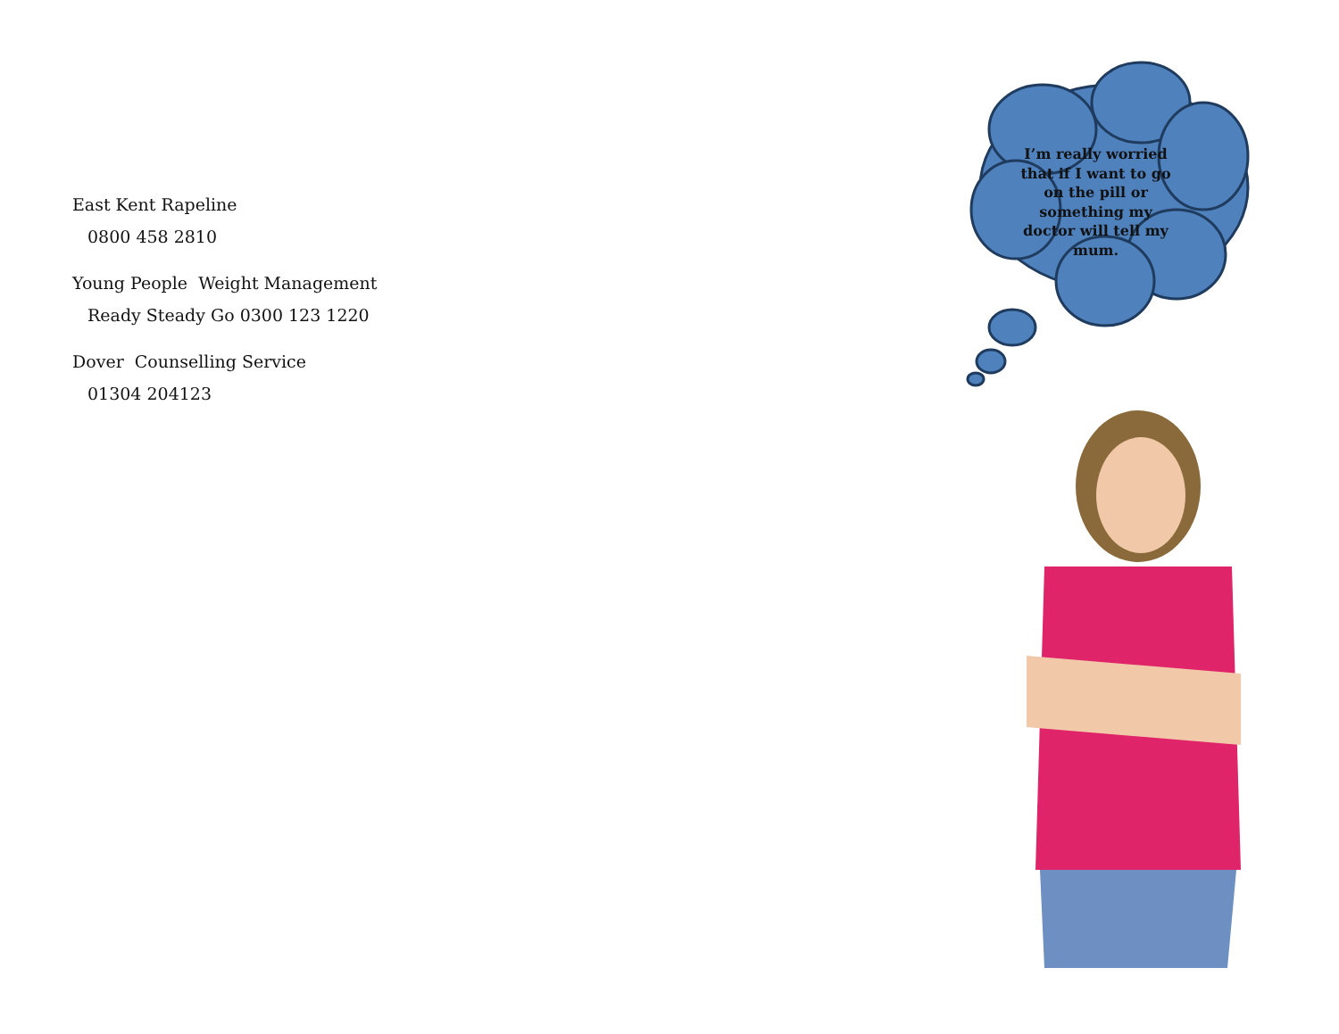East Kent Rapeline
0800 458 2810
Young People Weight Management
Ready Steady Go 0300 123 1220
Dover Counselling Service
01304 204123
I’m really worried that if I want to go on the pill or something my doctor will tell my mum.